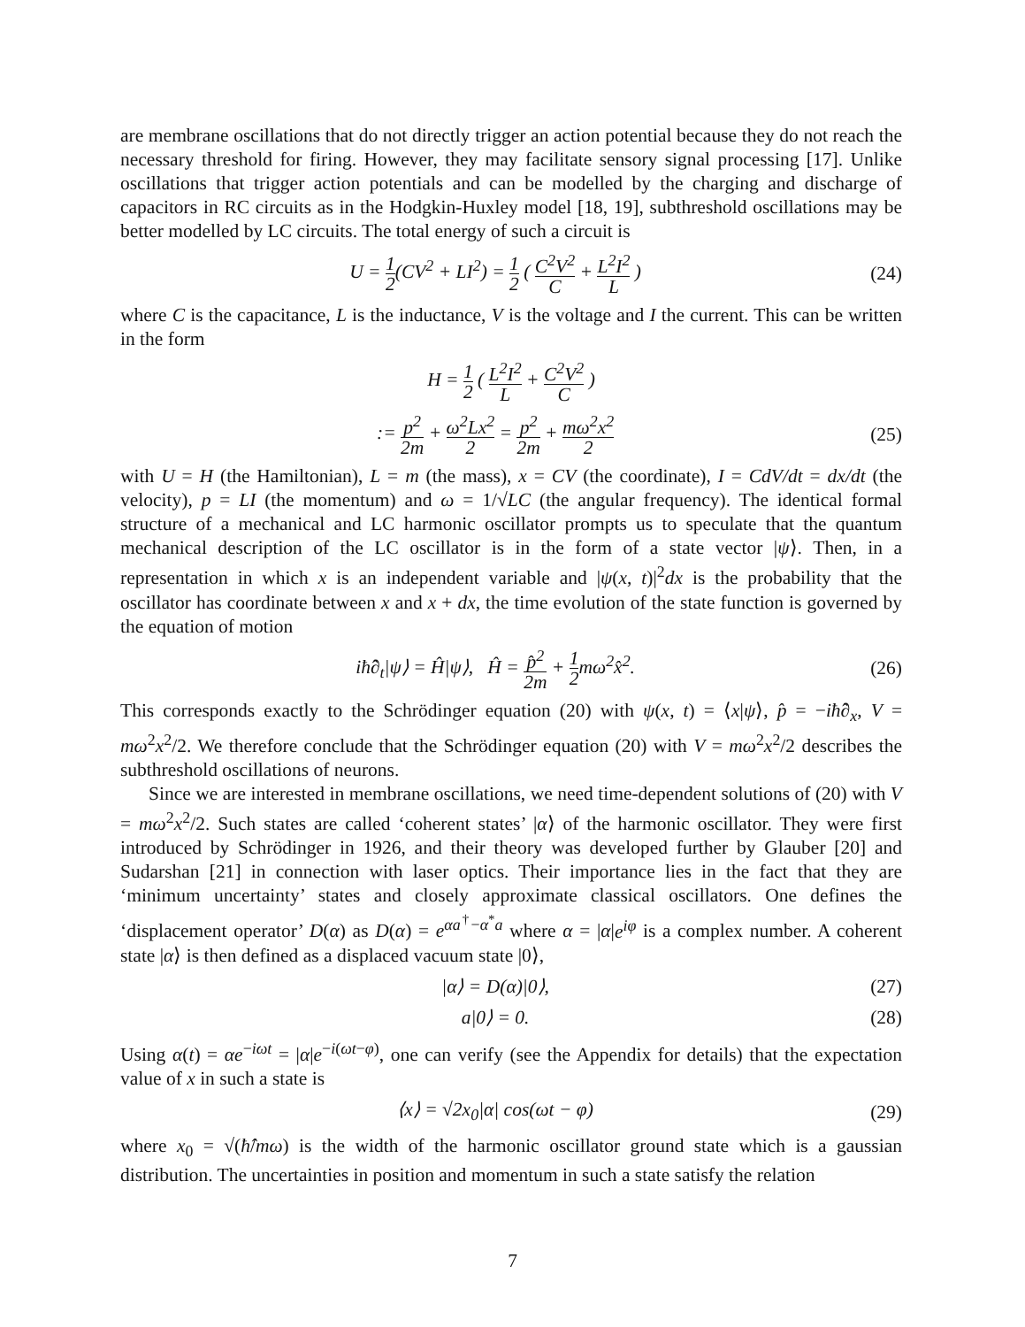are membrane oscillations that do not directly trigger an action potential because they do not reach the necessary threshold for firing. However, they may facilitate sensory signal processing [17]. Unlike oscillations that trigger action potentials and can be modelled by the charging and discharge of capacitors in RC circuits as in the Hodgkin-Huxley model [18, 19], subthreshold oscillations may be better modelled by LC circuits. The total energy of such a circuit is
U = 1 2(CV<sup>2</sup> + LI<sup>2</sup>) = 1 2 ( C<sup>2</sup>V<sup>2</sup> C + L<sup>2</sup>I<sup>2</sup> L )
(24)
where C is the capacitance, L is the inductance, V is the voltage and I the current. This can be written in the form
H = 1 2 ( L<sup>2</sup>I<sup>2</sup> L + C<sup>2</sup>V<sup>2</sup> C )
:= p<sup>2</sup> 2m + ω<sup>2</sup>Lx<sup>2</sup> 2 = p<sup>2</sup> 2m + mω<sup>2</sup>x<sup>2</sup> 2
(25)
with U = H (the Hamiltonian), L = m (the mass), x = CV (the coordinate), I = CdV/dt = dx/dt (the velocity), p = LI (the momentum) and ω = 1/√LC (the angular frequency). The identical formal structure of a mechanical and LC harmonic oscillator prompts us to speculate that the quantum mechanical description of the LC oscillator is in the form of a state vector |ψ⟩. Then, in a representation in which x is an independent variable and |ψ(x, t)|<sup>2</sup>dx is the probability that the oscillator has coordinate between x and x + dx, the time evolution of the state function is governed by the equation of motion
iħ̂∂<sub>t</sub>|ψ⟩ = Ĥ|ψ⟩, Ĥ = p̂<sup>2</sup> 2m + 1 2mω<sup>2</sup>x̂<sup>2</sup>.
(26)
This corresponds exactly to the Schrödinger equation (20) with ψ(x, t) = ⟨x|ψ⟩, p̂ = −iħ̂∂<sub>x</sub>, V = mω<sup>2</sup>x<sup>2</sup>/2. We therefore conclude that the Schrödinger equation (20) with V = mω<sup>2</sup>x<sup>2</sup>/2 describes the subthreshold oscillations of neurons.
Since we are interested in membrane oscillations, we need time-dependent solutions of (20) with V = mω<sup>2</sup>x<sup>2</sup>/2. Such states are called ‘coherent states’ |α⟩ of the harmonic oscillator. They were first introduced by Schrödinger in 1926, and their theory was developed further by Glauber [20] and Sudarshan [21] in connection with laser optics. Their importance lies in the fact that they are ‘minimum uncertainty’ states and closely approximate classical oscillators. One defines the ‘displacement operator’ D(α) as D(α) = e<sup>αa<sup>†</sup>−α<sup>*</sup>a</sup> where α = |α|e<sup>iφ</sup> is a complex number. A coherent state |α⟩ is then defined as a displaced vacuum state |0⟩,
|α⟩ = D(α)|0⟩, (27)
a|0⟩ = 0. (28)
Using α(t) = αe<sup>−iωt</sup> = |α|e<sup>−i(ωt−φ)</sup>, one can verify (see the Appendix for details) that the expectation value of x in such a state is
⟨x⟩ = √2x<sub>0</sub>|α| cos(ωt − φ) (29)
where x<sub>0</sub> = √(ħ̂/mω) is the width of the harmonic oscillator ground state which is a gaussian distribution. The uncertainties in position and momentum in such a state satisfy the relation
7